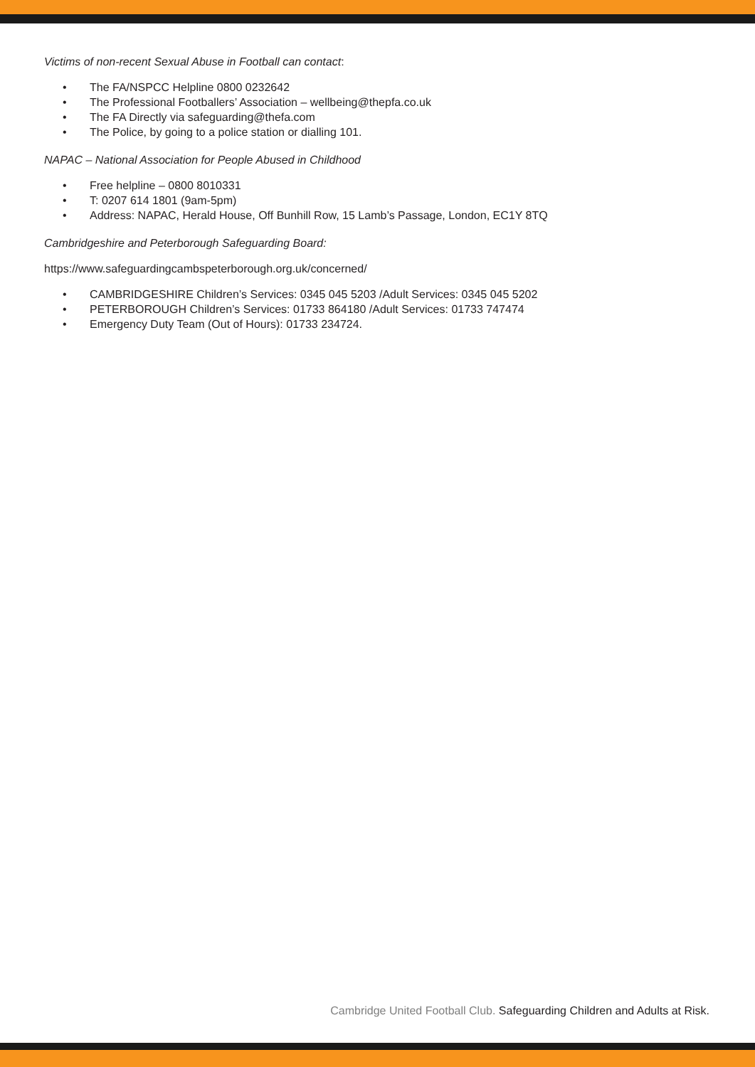Victims of non-recent Sexual Abuse in Football can contact:
• The FA/NSPCC Helpline 0800 0232642
• The Professional Footballers’ Association – wellbeing@thepfa.co.uk
• The FA Directly via safeguarding@thefa.com
• The Police, by going to a police station or dialling 101.
NAPAC – National Association for People Abused in Childhood
• Free helpline – 0800 8010331
• T: 0207 614 1801 (9am-5pm)
• Address: NAPAC, Herald House, Off Bunhill Row, 15 Lamb’s Passage, London, EC1Y 8TQ
Cambridgeshire and Peterborough Safeguarding Board:
https://www.safeguardingcambspeterborough.org.uk/concerned/
• CAMBRIDGESHIRE Children’s Services: 0345 045 5203 /Adult Services: 0345 045 5202
• PETERBOROUGH Children’s Services: 01733 864180 /Adult Services: 01733 747474
• Emergency Duty Team (Out of Hours): 01733 234724.
Cambridge United Football Club. Safeguarding Children and Adults at Risk.